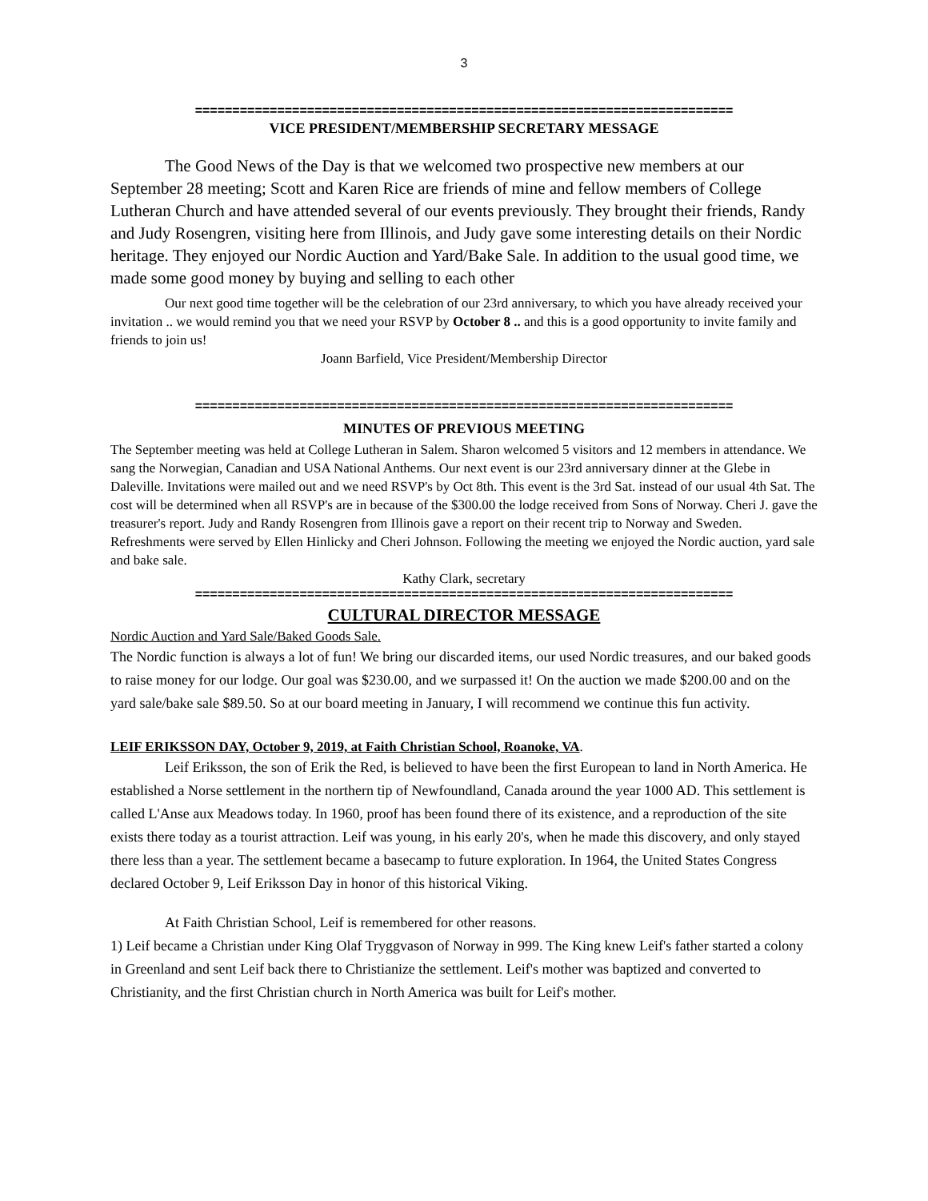3
========================================================================
VICE PRESIDENT/MEMBERSHIP SECRETARY MESSAGE
The Good News of the Day is that we welcomed two prospective new members at our September 28 meeting; Scott and Karen Rice are friends of mine and fellow members of College Lutheran Church and have attended several of our events previously. They brought their friends, Randy and Judy Rosengren, visiting here from Illinois, and Judy gave some interesting details on their Nordic heritage. They enjoyed our Nordic Auction and Yard/Bake Sale. In addition to the usual good time, we made some good money by buying and selling to each other
Our next good time together will be the celebration of our 23rd anniversary, to which you have already received your invitation .. we would remind you that we need your RSVP by October 8 .. and this is a good opportunity to invite family and friends to join us!
Joann Barfield, Vice President/Membership Director
========================================================================
MINUTES OF PREVIOUS MEETING
The September meeting was held at College Lutheran in Salem. Sharon welcomed 5 visitors and 12 members in attendance. We sang the Norwegian, Canadian and USA National Anthems. Our next event is our 23rd anniversary dinner at the Glebe in Daleville. Invitations were mailed out and we need RSVP's by Oct 8th. This event is the 3rd Sat. instead of our usual 4th Sat. The cost will be determined when all RSVP's are in because of the $300.00 the lodge received from Sons of Norway. Cheri J. gave the treasurer's report. Judy and Randy Rosengren from Illinois gave a report on their recent trip to Norway and Sweden. Refreshments were served by Ellen Hinlicky and Cheri Johnson. Following the meeting we enjoyed the Nordic auction, yard sale and bake sale.
Kathy Clark, secretary
========================================================================
CULTURAL DIRECTOR MESSAGE
Nordic Auction and Yard Sale/Baked Goods Sale.
The Nordic function is always a lot of fun! We bring our discarded items, our used Nordic treasures, and our baked goods to raise money for our lodge. Our goal was $230.00, and we surpassed it! On the auction we made $200.00 and on the yard sale/bake sale $89.50. So at our board meeting in January, I will recommend we continue this fun activity.
LEIF ERIKSSON DAY, October 9, 2019, at Faith Christian School, Roanoke, VA.
Leif Eriksson, the son of Erik the Red, is believed to have been the first European to land in North America. He established a Norse settlement in the northern tip of Newfoundland, Canada around the year 1000 AD. This settlement is called L'Anse aux Meadows today. In 1960, proof has been found there of its existence, and a reproduction of the site exists there today as a tourist attraction. Leif was young, in his early 20's, when he made this discovery, and only stayed there less than a year. The settlement became a basecamp to future exploration. In 1964, the United States Congress declared October 9, Leif Eriksson Day in honor of this historical Viking.
At Faith Christian School, Leif is remembered for other reasons.
1) Leif became a Christian under King Olaf Tryggvason of Norway in 999. The King knew Leif's father started a colony in Greenland and sent Leif back there to Christianize the settlement. Leif's mother was baptized and converted to Christianity, and the first Christian church in North America was built for Leif's mother.